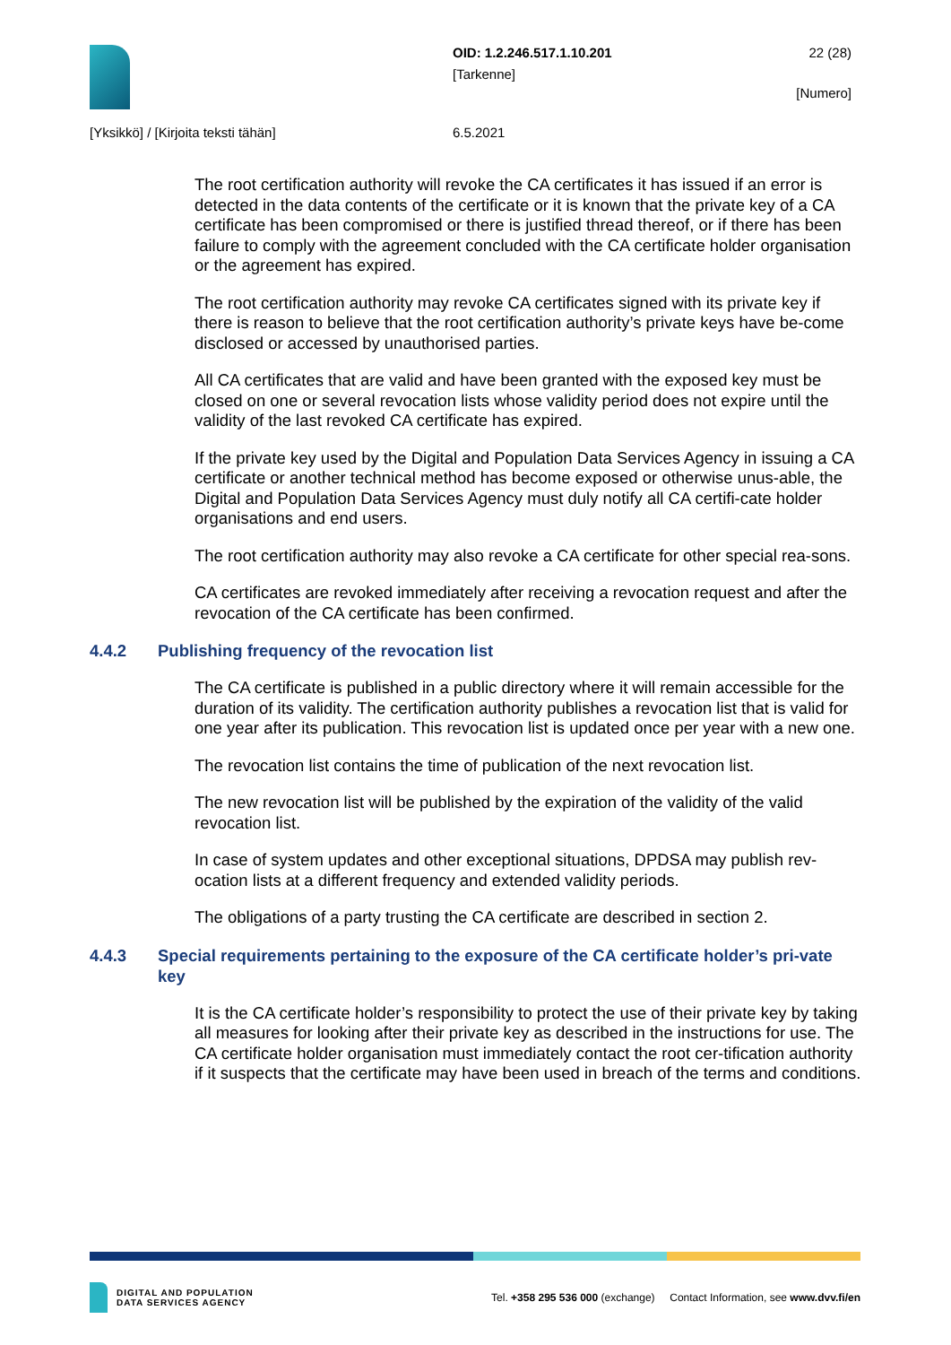OID: 1.2.246.517.1.10.201
[Tarkenne]
22 (28)
[Numero]
[Yksikkö] / [Kirjoita teksti tähän]
6.5.2021
The root certification authority will revoke the CA certificates it has issued if an error is detected in the data contents of the certificate or it is known that the private key of a CA certificate has been compromised or there is justified thread thereof, or if there has been failure to comply with the agreement concluded with the CA certificate holder organisation or the agreement has expired.
The root certification authority may revoke CA certificates signed with its private key if there is reason to believe that the root certification authority’s private keys have be-come disclosed or accessed by unauthorised parties.
All CA certificates that are valid and have been granted with the exposed key must be closed on one or several revocation lists whose validity period does not expire until the validity of the last revoked CA certificate has expired.
If the private key used by the Digital and Population Data Services Agency in issuing a CA certificate or another technical method has become exposed or otherwise unus-able, the Digital and Population Data Services Agency must duly notify all CA certifi-cate holder organisations and end users.
The root certification authority may also revoke a CA certificate for other special rea-sons.
CA certificates are revoked immediately after receiving a revocation request and after the revocation of the CA certificate has been confirmed.
4.4.2 Publishing frequency of the revocation list
The CA certificate is published in a public directory where it will remain accessible for the duration of its validity. The certification authority publishes a revocation list that is valid for one year after its publication. This revocation list is updated once per year with a new one.
The revocation list contains the time of publication of the next revocation list.
The new revocation list will be published by the expiration of the validity of the valid revocation list.
In case of system updates and other exceptional situations, DPDSA may publish rev-ocation lists at a different frequency and extended validity periods.
The obligations of a party trusting the CA certificate are described in section 2.
4.4.3 Special requirements pertaining to the exposure of the CA certificate holder’s pri-vate key
It is the CA certificate holder’s responsibility to protect the use of their private key by taking all measures for looking after their private key as described in the instructions for use. The CA certificate holder organisation must immediately contact the root cer-tification authority if it suspects that the certificate may have been used in breach of the terms and conditions.
DIGITAL AND POPULATION
DATA SERVICES AGENCY
Tel. +358 295 536 000 (exchange) Contact Information, see www.dvv.fi/en